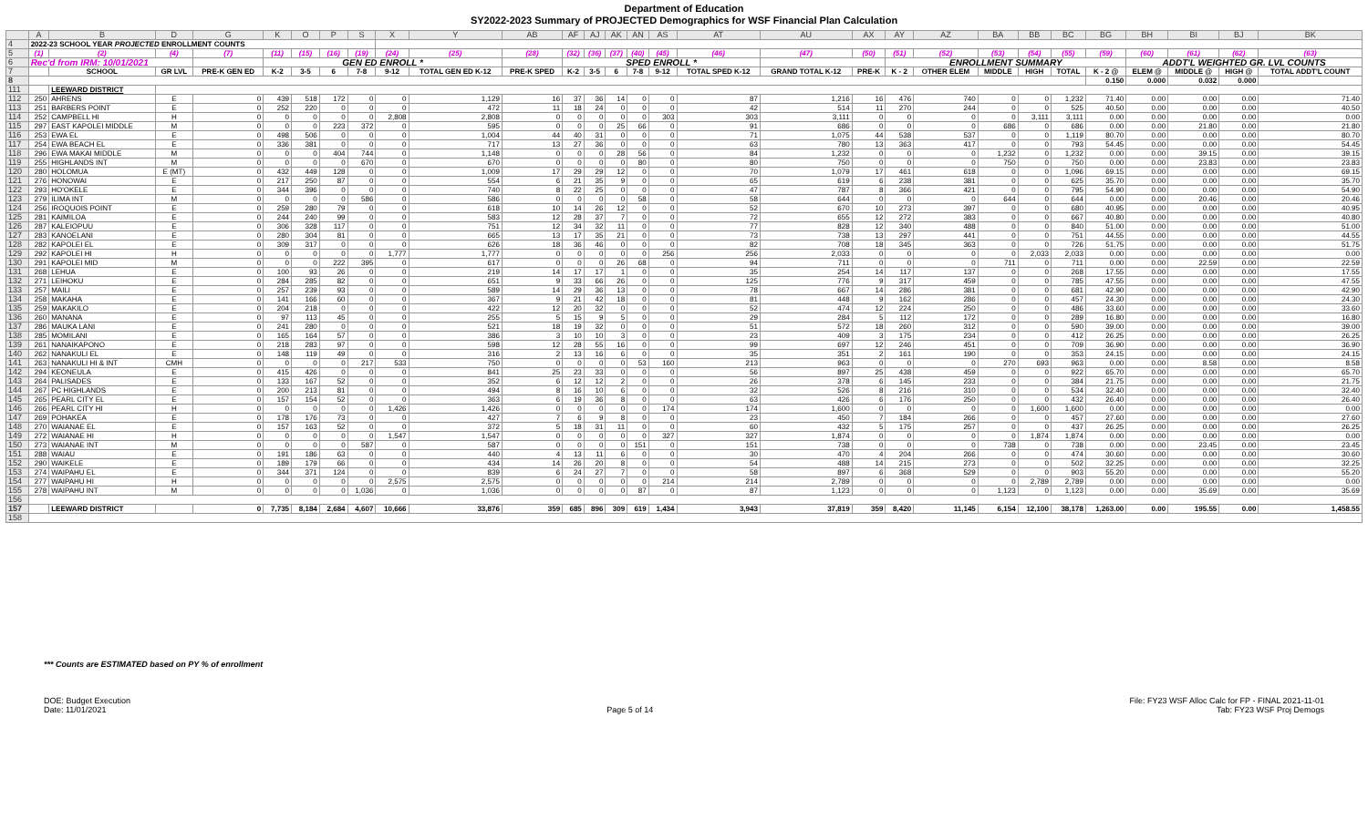Department of Education
SY2022-2023 Summary of PROJECTED Demographics for WSF Financial Plan Calculation
| | A | B | D | G | K | O | P | S | X | Y | AB | AF | AJ | AK | AN | AS | AT | AU | AX | AY | AZ | BA | BB | BC | BG | BH | BI | BJ | BK |
| 4 | 2022-23 SCHOOL YEAR PROJECTED ENROLLMENT COUNTS | | | | | | | | | | | | | | | | | | | | | | | | | | | | |
| 5 | (1) | (2) | (4) | (7) | (11) | (15) | (16) | (19) | (24) | (25) | (28) | (32) | (36) | (37) | (40) | (45) | (46) | (47) | (50) | (51) | (52) | (53) | (54) | (55) | (59) | (60) | (61) | (62) | (63) |
| 6 | Rec'd from IRM: 10/01/2021 | | | | GEN ED ENROLL * | | | | | | | SPED ENROLL * | | | | | | | | ENROLLMENT SUMMARY | | | | | | ADDT'L WEIGHTED GR. LVL COUNTS | | | |
| 7 | | SCHOOL | GR LVL | PRE-K GEN ED | K-2 | 3-5 | 6 | 7-8 | 9-12 | TOTAL GEN ED K-12 | PRE-K SPED | K-2 | 3-5 | 6 | 7-8 | 9-12 | TOTAL SPED K-12 | GRAND TOTAL K-12 | PRE-K | K - 2 | OTHER ELEM | MIDDLE | HIGH | TOTAL | K - 2 @ | ELEM @ | MIDDLE @ | HIGH @ | TOTAL ADDT'L COUNT |
| 8 | | | | | | | | | | | | | | | | | | | | | | | | | 0.150 | 0.000 | 0.032 | 0.000 | |
| 111 | | LEEWARD DISTRICT | | | | | | | | | | | | | | | | | | | | | | | | | | | |
| 112 | 250 | AHRENS | E | 0 | 439 | 518 | 172 | 0 | 0 | 1,129 | 16 | 37 | 36 | 14 | 0 | 0 | 87 | 1,216 | 16 | 476 | 740 | 0 | 0 | 1,232 | 71.40 | 0.00 | 0.00 | 0.00 | 71.40 |
| 113 | 251 | BARBERS POINT | E | 0 | 252 | 220 | 0 | 0 | 0 | 472 | 11 | 18 | 24 | 0 | 0 | 0 | 42 | 514 | 11 | 270 | 244 | 0 | 0 | 525 | 40.50 | 0.00 | 0.00 | 0.00 | 40.50 |
| 114 | 252 | CAMPBELL HI | H | 0 | 0 | 0 | 0 | 0 | 2,808 | 2,808 | 0 | 0 | 0 | 0 | 0 | 303 | 303 | 3,111 | 0 | 0 | 0 | 0 | 3,111 | 3,111 | 0.00 | 0.00 | 0.00 | 0.00 | 0.00 |
| 115 | 297 | EAST KAPOLEI MIDDLE | M | 0 | 0 | 0 | 223 | 372 | 0 | 595 | 0 | 0 | 0 | 25 | 66 | 0 | 91 | 686 | 0 | 0 | 0 | 686 | 0 | 686 | 0.00 | 0.00 | 21.80 | 0.00 | 21.80 |
| 116 | 253 | EWA EL | E | 0 | 498 | 506 | 0 | 0 | 0 | 1,004 | 44 | 40 | 31 | 0 | 0 | 0 | 71 | 1,075 | 44 | 538 | 537 | 0 | 0 | 1,119 | 80.70 | 0.00 | 0.00 | 0.00 | 80.70 |
| 117 | 254 | EWA BEACH EL | E | 0 | 336 | 381 | 0 | 0 | 0 | 717 | 13 | 27 | 36 | 0 | 0 | 0 | 63 | 780 | 13 | 363 | 417 | 0 | 0 | 793 | 54.45 | 0.00 | 0.00 | 0.00 | 54.45 |
| 118 | 296 | EWA MAKAI MIDDLE | M | 0 | 0 | 0 | 404 | 744 | 0 | 1,148 | 0 | 0 | 0 | 28 | 56 | 0 | 84 | 1,232 | 0 | 0 | 0 | 1,232 | 0 | 1,232 | 0.00 | 0.00 | 39.15 | 0.00 | 39.15 |
| 119 | 255 | HIGHLANDS INT | M | 0 | 0 | 0 | 0 | 670 | 0 | 670 | 0 | 0 | 0 | 0 | 80 | 0 | 80 | 750 | 0 | 0 | 0 | 750 | 0 | 750 | 0.00 | 0.00 | 23.83 | 0.00 | 23.83 |
| 120 | 280 | HOLOMUA | E (MT) | 0 | 432 | 449 | 128 | 0 | 0 | 1,009 | 17 | 29 | 29 | 12 | 0 | 0 | 70 | 1,079 | 17 | 461 | 618 | 0 | 0 | 1,096 | 69.15 | 0.00 | 0.00 | 0.00 | 69.15 |
| 121 | 276 | HONOWAI | E | 0 | 217 | 250 | 87 | 0 | 0 | 554 | 6 | 21 | 35 | 9 | 0 | 0 | 65 | 619 | 6 | 238 | 381 | 0 | 0 | 625 | 35.70 | 0.00 | 0.00 | 0.00 | 35.70 |
| 122 | 293 | HO'OKELE | E | 0 | 344 | 396 | 0 | 0 | 0 | 740 | 8 | 22 | 25 | 0 | 0 | 0 | 47 | 787 | 8 | 366 | 421 | 0 | 0 | 795 | 54.90 | 0.00 | 0.00 | 0.00 | 54.90 |
| 123 | 279 | ILIMA INT | M | 0 | 0 | 0 | 0 | 586 | 0 | 586 | 0 | 0 | 0 | 0 | 58 | 0 | 58 | 644 | 0 | 0 | 0 | 644 | 0 | 644 | 0.00 | 0.00 | 20.46 | 0.00 | 20.46 |
| 124 | 256 | IROQUOIS POINT | E | 0 | 259 | 280 | 79 | 0 | 0 | 618 | 10 | 14 | 26 | 12 | 0 | 0 | 52 | 670 | 10 | 273 | 397 | 0 | 0 | 680 | 40.95 | 0.00 | 0.00 | 0.00 | 40.95 |
| 125 | 281 | KAIMILOA | E | 0 | 244 | 240 | 99 | 0 | 0 | 583 | 12 | 28 | 37 | 7 | 0 | 0 | 72 | 655 | 12 | 272 | 383 | 0 | 0 | 667 | 40.80 | 0.00 | 0.00 | 0.00 | 40.80 |
| 126 | 287 | KALEIOPUU | E | 0 | 306 | 328 | 117 | 0 | 0 | 751 | 12 | 34 | 32 | 11 | 0 | 0 | 77 | 828 | 12 | 340 | 488 | 0 | 0 | 840 | 51.00 | 0.00 | 0.00 | 0.00 | 51.00 |
| 127 | 283 | KANOELANI | E | 0 | 280 | 304 | 81 | 0 | 0 | 665 | 13 | 17 | 35 | 21 | 0 | 0 | 73 | 738 | 13 | 297 | 441 | 0 | 0 | 751 | 44.55 | 0.00 | 0.00 | 0.00 | 44.55 |
| 128 | 282 | KAPOLEI EL | E | 0 | 309 | 317 | 0 | 0 | 0 | 626 | 18 | 36 | 46 | 0 | 0 | 0 | 82 | 708 | 18 | 345 | 363 | 0 | 0 | 726 | 51.75 | 0.00 | 0.00 | 0.00 | 51.75 |
| 129 | 292 | KAPOLEI HI | H | 0 | 0 | 0 | 0 | 0 | 1,777 | 1,777 | 0 | 0 | 0 | 0 | 0 | 256 | 256 | 2,033 | 0 | 0 | 0 | 0 | 2,033 | 2,033 | 0.00 | 0.00 | 0.00 | 0.00 | 0.00 |
| 130 | 291 | KAPOLEI MID | M | 0 | 0 | 0 | 222 | 395 | 0 | 617 | 0 | 0 | 0 | 26 | 68 | 0 | 94 | 711 | 0 | 0 | 0 | 711 | 0 | 711 | 0.00 | 0.00 | 22.59 | 0.00 | 22.59 |
| 131 | 268 | LEHUA | E | 0 | 100 | 93 | 26 | 0 | 0 | 219 | 14 | 17 | 17 | 1 | 0 | 0 | 35 | 254 | 14 | 117 | 137 | 0 | 0 | 268 | 17.55 | 0.00 | 0.00 | 0.00 | 17.55 |
| 132 | 271 | LEIHOKU | E | 0 | 284 | 285 | 82 | 0 | 0 | 651 | 9 | 33 | 66 | 26 | 0 | 0 | 125 | 776 | 9 | 317 | 459 | 0 | 0 | 785 | 47.55 | 0.00 | 0.00 | 0.00 | 47.55 |
| 133 | 257 | MAILI | E | 0 | 257 | 239 | 93 | 0 | 0 | 589 | 14 | 29 | 36 | 13 | 0 | 0 | 78 | 667 | 14 | 286 | 381 | 0 | 0 | 681 | 42.90 | 0.00 | 0.00 | 0.00 | 42.90 |
| 134 | 258 | MAKAHA | E | 0 | 141 | 166 | 60 | 0 | 0 | 367 | 9 | 21 | 42 | 18 | 0 | 0 | 81 | 448 | 9 | 162 | 286 | 0 | 0 | 457 | 24.30 | 0.00 | 0.00 | 0.00 | 24.30 |
| 135 | 259 | MAKAKILO | E | 0 | 204 | 218 | 0 | 0 | 0 | 422 | 12 | 20 | 32 | 0 | 0 | 0 | 52 | 474 | 12 | 224 | 250 | 0 | 0 | 486 | 33.60 | 0.00 | 0.00 | 0.00 | 33.60 |
| 136 | 260 | MANANA | E | 0 | 97 | 113 | 45 | 0 | 0 | 255 | 5 | 15 | 9 | 5 | 0 | 0 | 29 | 284 | 5 | 112 | 172 | 0 | 0 | 289 | 16.80 | 0.00 | 0.00 | 0.00 | 16.80 |
| 137 | 286 | MAUKA LANI | E | 0 | 241 | 280 | 0 | 0 | 0 | 521 | 18 | 19 | 32 | 0 | 0 | 0 | 51 | 572 | 18 | 260 | 312 | 0 | 0 | 590 | 39.00 | 0.00 | 0.00 | 0.00 | 39.00 |
| 138 | 285 | MOMILANI | E | 0 | 165 | 164 | 57 | 0 | 0 | 386 | 3 | 10 | 10 | 3 | 0 | 0 | 23 | 409 | 3 | 175 | 234 | 0 | 0 | 412 | 26.25 | 0.00 | 0.00 | 0.00 | 26.25 |
| 139 | 261 | NANAIKAPONO | E | 0 | 218 | 283 | 97 | 0 | 0 | 598 | 12 | 28 | 55 | 16 | 0 | 0 | 99 | 697 | 12 | 246 | 451 | 0 | 0 | 709 | 36.90 | 0.00 | 0.00 | 0.00 | 36.90 |
| 140 | 262 | NANAKULI EL | E | 0 | 148 | 119 | 49 | 0 | 0 | 316 | 2 | 13 | 16 | 6 | 0 | 0 | 35 | 351 | 2 | 161 | 190 | 0 | 0 | 353 | 24.15 | 0.00 | 0.00 | 0.00 | 24.15 |
| 141 | 263 | NANAKULI HI & INT | CMH | 0 | 0 | 0 | 0 | 217 | 533 | 750 | 0 | 0 | 0 | 0 | 53 | 160 | 213 | 963 | 0 | 0 | 0 | 270 | 693 | 963 | 0.00 | 0.00 | 8.58 | 0.00 | 8.58 |
| 142 | 294 | KEONEULA | E | 0 | 415 | 426 | 0 | 0 | 0 | 841 | 25 | 23 | 33 | 0 | 0 | 0 | 56 | 897 | 25 | 438 | 459 | 0 | 0 | 922 | 65.70 | 0.00 | 0.00 | 0.00 | 65.70 |
| 143 | 264 | PALISADES | E | 0 | 133 | 167 | 52 | 0 | 0 | 352 | 6 | 12 | 12 | 2 | 0 | 0 | 26 | 378 | 6 | 145 | 233 | 0 | 0 | 384 | 21.75 | 0.00 | 0.00 | 0.00 | 21.75 |
| 144 | 267 | PC HIGHLANDS | E | 0 | 200 | 213 | 81 | 0 | 0 | 494 | 8 | 16 | 10 | 6 | 0 | 0 | 32 | 526 | 8 | 216 | 310 | 0 | 0 | 534 | 32.40 | 0.00 | 0.00 | 0.00 | 32.40 |
| 145 | 265 | PEARL CITY EL | E | 0 | 157 | 154 | 52 | 0 | 0 | 363 | 6 | 19 | 36 | 8 | 0 | 0 | 63 | 426 | 6 | 176 | 250 | 0 | 0 | 432 | 26.40 | 0.00 | 0.00 | 0.00 | 26.40 |
| 146 | 266 | PEARL CITY HI | H | 0 | 0 | 0 | 0 | 0 | 1,426 | 1,426 | 0 | 0 | 0 | 0 | 0 | 174 | 174 | 1,600 | 0 | 0 | 0 | 0 | 1,600 | 1,600 | 0.00 | 0.00 | 0.00 | 0.00 | 0.00 |
| 147 | 269 | POHAKEA | E | 0 | 178 | 176 | 73 | 0 | 0 | 427 | 7 | 6 | 9 | 8 | 0 | 0 | 23 | 450 | 7 | 184 | 266 | 0 | 0 | 457 | 27.60 | 0.00 | 0.00 | 0.00 | 27.60 |
| 148 | 270 | WAIANAE EL | E | 0 | 157 | 163 | 52 | 0 | 0 | 372 | 5 | 18 | 31 | 11 | 0 | 0 | 60 | 432 | 5 | 175 | 257 | 0 | 0 | 437 | 26.25 | 0.00 | 0.00 | 0.00 | 26.25 |
| 149 | 272 | WAIANAE HI | H | 0 | 0 | 0 | 0 | 0 | 1,547 | 1,547 | 0 | 0 | 0 | 0 | 0 | 327 | 327 | 1,874 | 0 | 0 | 0 | 0 | 1,874 | 1,874 | 0.00 | 0.00 | 0.00 | 0.00 | 0.00 |
| 150 | 273 | WAIANAE INT | M | 0 | 0 | 0 | 0 | 587 | 0 | 587 | 0 | 0 | 0 | 0 | 151 | 0 | 151 | 738 | 0 | 0 | 0 | 738 | 0 | 738 | 0.00 | 0.00 | 23.45 | 0.00 | 23.45 |
| 151 | 288 | WAIAU | E | 0 | 191 | 186 | 63 | 0 | 0 | 440 | 4 | 13 | 11 | 6 | 0 | 0 | 30 | 470 | 4 | 204 | 266 | 0 | 0 | 474 | 30.60 | 0.00 | 0.00 | 0.00 | 30.60 |
| 152 | 290 | WAIKELE | E | 0 | 189 | 179 | 66 | 0 | 0 | 434 | 14 | 26 | 20 | 8 | 0 | 0 | 54 | 488 | 14 | 215 | 273 | 0 | 0 | 502 | 32.25 | 0.00 | 0.00 | 0.00 | 32.25 |
| 153 | 274 | WAIPAHU EL | E | 0 | 344 | 371 | 124 | 0 | 0 | 839 | 6 | 24 | 27 | 7 | 0 | 0 | 58 | 897 | 6 | 368 | 529 | 0 | 0 | 903 | 55.20 | 0.00 | 0.00 | 0.00 | 55.20 |
| 154 | 277 | WAIPAHU HI | H | 0 | 0 | 0 | 0 | 0 | 2,575 | 2,575 | 0 | 0 | 0 | 0 | 0 | 214 | 214 | 2,789 | 0 | 0 | 0 | 0 | 2,789 | 2,789 | 0.00 | 0.00 | 0.00 | 0.00 | 0.00 |
| 155 | 278 | WAIPAHU INT | M | 0 | 0 | 0 | 0 | 1,036 | 0 | 1,036 | 0 | 0 | 0 | 0 | 87 | 0 | 87 | 1,123 | 0 | 0 | 0 | 1,123 | 0 | 1,123 | 0.00 | 0.00 | 35.69 | 0.00 | 35.69 |
| 156 | | | | | | | | | | | | | | | | | | | | | | | | | | | | | |
| 157 | | LEEWARD DISTRICT | | 0 | 7,735 | 8,184 | 2,684 | 4,607 | 10,666 | 33,876 | 359 | 685 | 896 | 309 | 619 | 1,434 | 3,943 | 37,819 | 359 | 8,420 | 11,145 | 6,154 | 12,100 | 38,178 | 1,263.00 | 0.00 | 195.55 | 0.00 | 1,458.55 |
| 158 | | | | | | | | | | | | | | | | | | | | | | | | | | | | | |
*** Counts are ESTIMATED based on PY % of enrollment
DOE: Budget Execution
Date: 11/01/2021
Page 5 of 14 File: FY23 WSF Alloc Calc for FP - FINAL 2021-11-01
Tab: FY23 WSF Proj Demogs